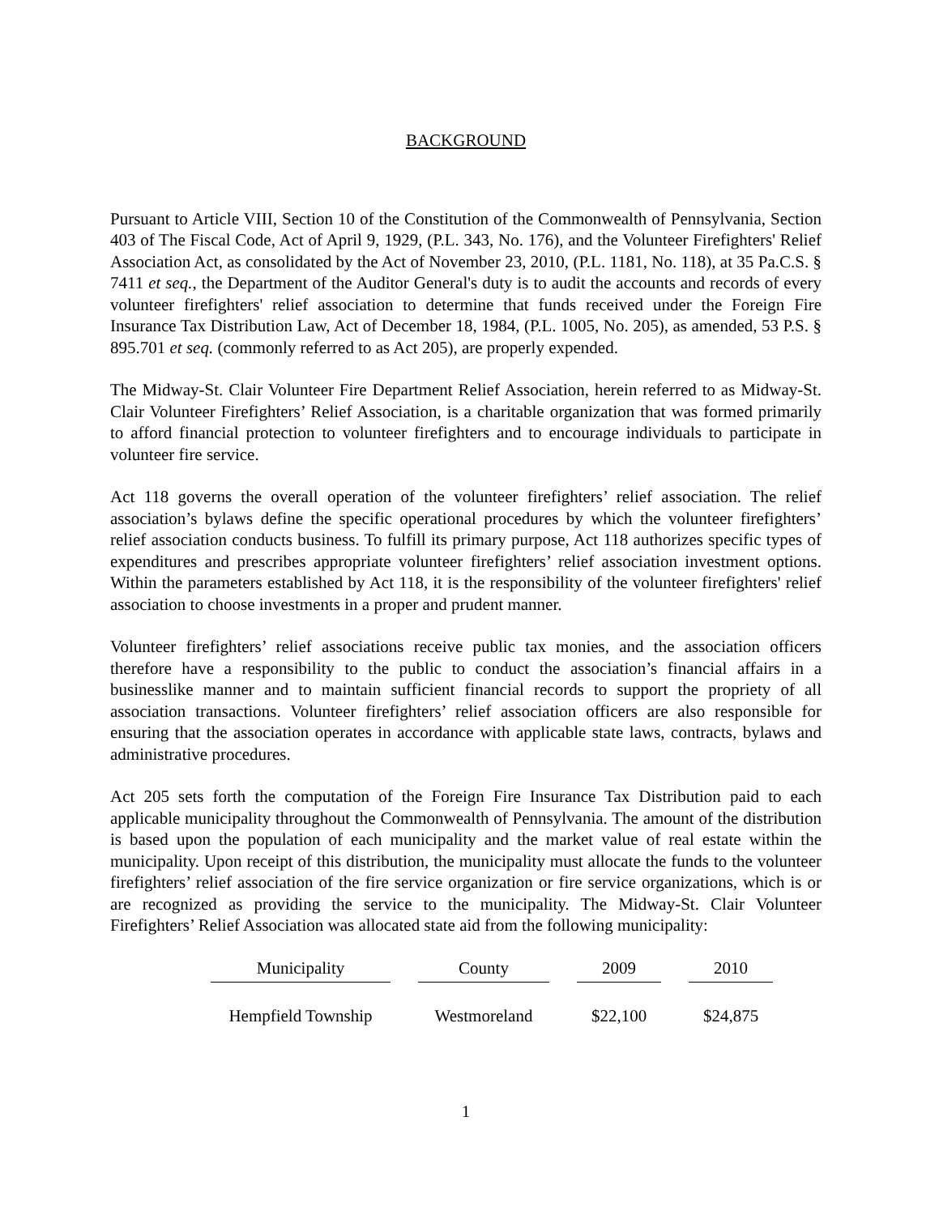BACKGROUND
Pursuant to Article VIII, Section 10 of the Constitution of the Commonwealth of Pennsylvania, Section 403 of The Fiscal Code, Act of April 9, 1929, (P.L. 343, No. 176), and the Volunteer Firefighters' Relief Association Act, as consolidated by the Act of November 23, 2010, (P.L. 1181, No. 118), at 35 Pa.C.S. § 7411 et seq., the Department of the Auditor General's duty is to audit the accounts and records of every volunteer firefighters' relief association to determine that funds received under the Foreign Fire Insurance Tax Distribution Law, Act of December 18, 1984, (P.L. 1005, No. 205), as amended, 53 P.S. § 895.701 et seq. (commonly referred to as Act 205), are properly expended.
The Midway-St. Clair Volunteer Fire Department Relief Association, herein referred to as Midway-St. Clair Volunteer Firefighters’ Relief Association, is a charitable organization that was formed primarily to afford financial protection to volunteer firefighters and to encourage individuals to participate in volunteer fire service.
Act 118 governs the overall operation of the volunteer firefighters’ relief association. The relief association’s bylaws define the specific operational procedures by which the volunteer firefighters’ relief association conducts business. To fulfill its primary purpose, Act 118 authorizes specific types of expenditures and prescribes appropriate volunteer firefighters’ relief association investment options. Within the parameters established by Act 118, it is the responsibility of the volunteer firefighters' relief association to choose investments in a proper and prudent manner.
Volunteer firefighters’ relief associations receive public tax monies, and the association officers therefore have a responsibility to the public to conduct the association’s financial affairs in a businesslike manner and to maintain sufficient financial records to support the propriety of all association transactions. Volunteer firefighters’ relief association officers are also responsible for ensuring that the association operates in accordance with applicable state laws, contracts, bylaws and administrative procedures.
Act 205 sets forth the computation of the Foreign Fire Insurance Tax Distribution paid to each applicable municipality throughout the Commonwealth of Pennsylvania. The amount of the distribution is based upon the population of each municipality and the market value of real estate within the municipality. Upon receipt of this distribution, the municipality must allocate the funds to the volunteer firefighters’ relief association of the fire service organization or fire service organizations, which is or are recognized as providing the service to the municipality. The Midway-St. Clair Volunteer Firefighters’ Relief Association was allocated state aid from the following municipality:
| Municipality | County | 2009 | 2010 |
| --- | --- | --- | --- |
| Hempfield Township | Westmoreland | $22,100 | $24,875 |
1